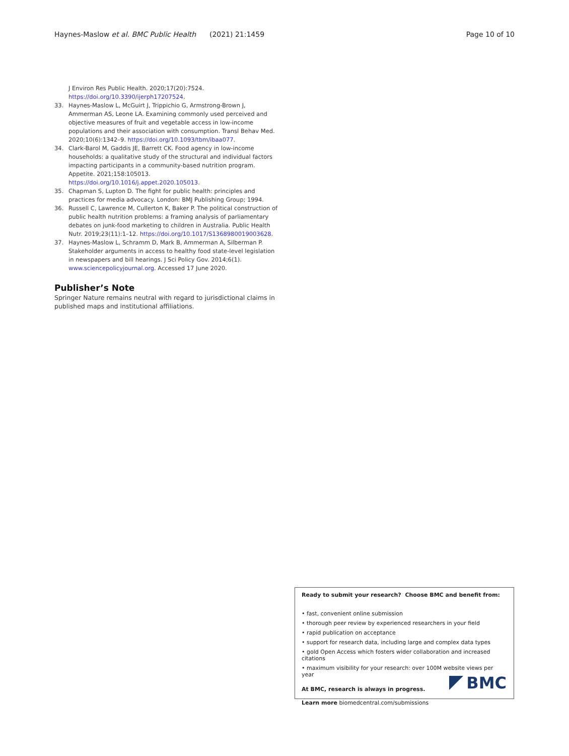Haynes-Maslow et al. BMC Public Health (2021) 21:1459 Page 10 of 10
J Environ Res Public Health. 2020;17(20):7524. https://doi.org/10.3390/ijerph17207524.
33. Haynes-Maslow L, McGuirt J, Trippichio G, Armstrong-Brown J, Ammerman AS, Leone LA. Examining commonly used perceived and objective measures of fruit and vegetable access in low-income populations and their association with consumption. Transl Behav Med. 2020;10(6):1342–9. https://doi.org/10.1093/tbm/ibaa077.
34. Clark-Barol M, Gaddis JE, Barrett CK. Food agency in low-income households: a qualitative study of the structural and individual factors impacting participants in a community-based nutrition program. Appetite. 2021;158:105013. https://doi.org/10.1016/j.appet.2020.105013.
35. Chapman S, Lupton D. The fight for public health: principles and practices for media advocacy. London: BMJ Publishing Group; 1994.
36. Russell C, Lawrence M, Cullerton K, Baker P. The political construction of public health nutrition problems: a framing analysis of parliamentary debates on junk-food marketing to children in Australia. Public Health Nutr. 2019;23(11):1–12. https://doi.org/10.1017/S1368980019003628.
37. Haynes-Maslow L, Schramm D, Mark B, Ammerman A, Silberman P. Stakeholder arguments in access to healthy food state-level legislation in newspapers and bill hearings. J Sci Policy Gov. 2014;6(1). www.sciencepolicyjournal.org. Accessed 17 June 2020.
Publisher’s Note
Springer Nature remains neutral with regard to jurisdictional claims in published maps and institutional affiliations.
Ready to submit your research? Choose BMC and benefit from:
• fast, convenient online submission
• thorough peer review by experienced researchers in your field
• rapid publication on acceptance
• support for research data, including large and complex data types
• gold Open Access which fosters wider collaboration and increased citations
• maximum visibility for your research: over 100M website views per year
At BMC, research is always in progress.
Learn more biomedcentral.com/submissions
BMC